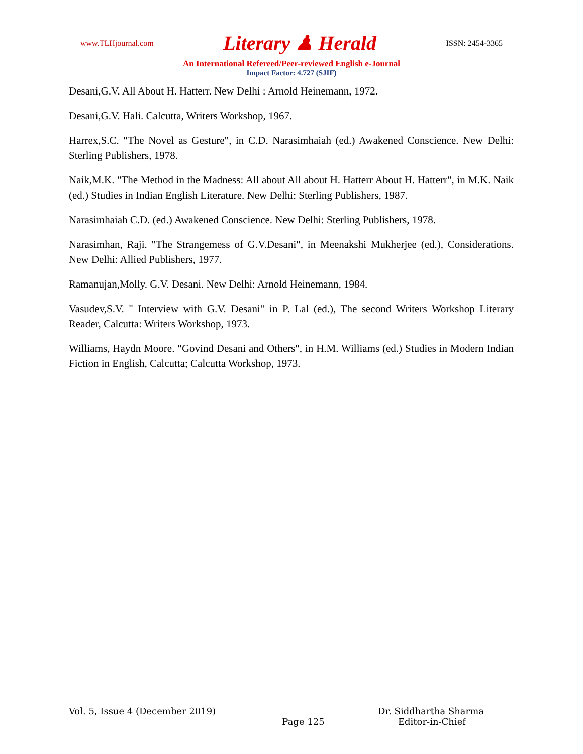www.TLHjournal.com Literary ♟ Herald ISSN: 2454-3365
An International Refereed/Peer-reviewed English e-Journal
Impact Factor: 4.727 (SJIF)
Desani,G.V. All About H. Hatterr. New Delhi : Arnold Heinemann, 1972.
Desani,G.V. Hali. Calcutta, Writers Workshop, 1967.
Harrex,S.C. "The Novel as Gesture", in C.D. Narasimhaiah (ed.) Awakened Conscience. New Delhi: Sterling Publishers, 1978.
Naik,M.K. "The Method in the Madness: All about All about H. Hatterr About H. Hatterr", in M.K. Naik (ed.) Studies in Indian English Literature. New Delhi: Sterling Publishers, 1987.
Narasimhaiah C.D. (ed.) Awakened Conscience. New Delhi: Sterling Publishers, 1978.
Narasimhan, Raji. "The Strangemess of G.V.Desani", in Meenakshi Mukherjee (ed.), Considerations. New Delhi: Allied Publishers, 1977.
Ramanujan,Molly. G.V. Desani. New Delhi: Arnold Heinemann, 1984.
Vasudev,S.V. " Interview with G.V. Desani" in P. Lal (ed.), The second Writers Workshop Literary Reader, Calcutta: Writers Workshop, 1973.
Williams, Haydn Moore. "Govind Desani and Others", in H.M. Williams (ed.) Studies in Modern Indian Fiction in English, Calcutta; Calcutta Workshop, 1973.
Vol. 5, Issue 4 (December 2019) Dr. Siddhartha Sharma
Page 125 Editor-in-Chief